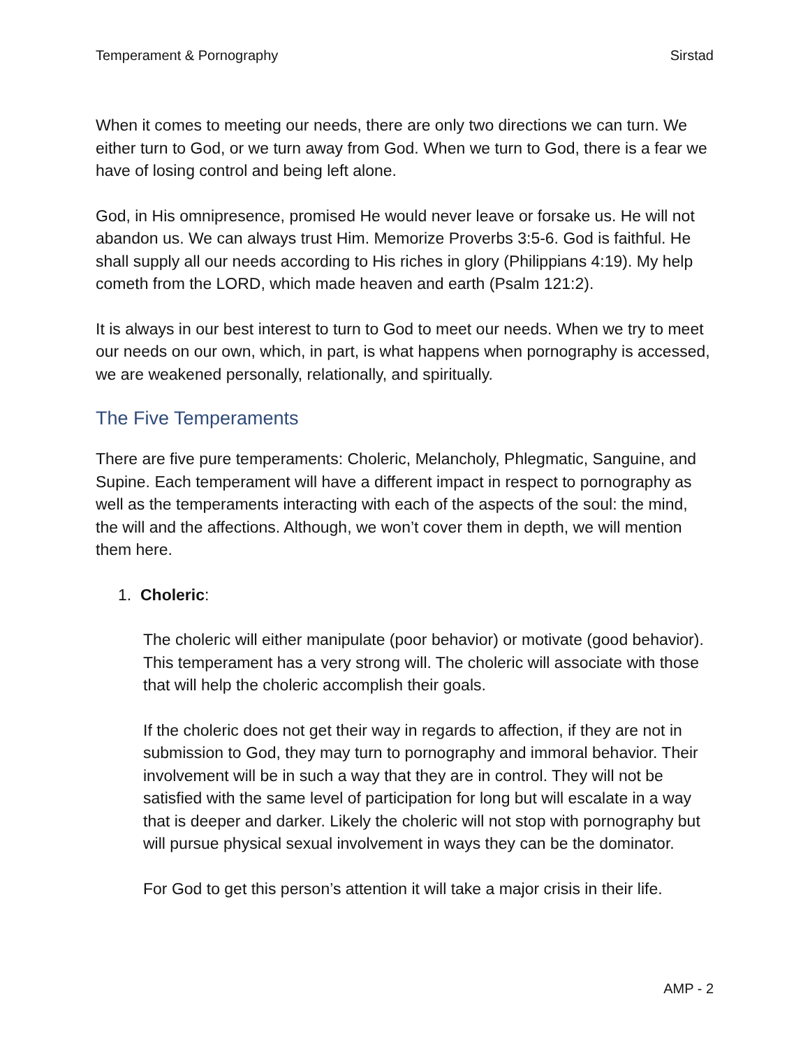Temperament & Pornography Sirstad
When it comes to meeting our needs, there are only two directions we can turn. We either turn to God, or we turn away from God. When we turn to God, there is a fear we have of losing control and being left alone.
God, in His omnipresence, promised He would never leave or forsake us. He will not abandon us. We can always trust Him. Memorize Proverbs 3:5-6. God is faithful. He shall supply all our needs according to His riches in glory (Philippians 4:19). My help cometh from the LORD, which made heaven and earth (Psalm 121:2).
It is always in our best interest to turn to God to meet our needs. When we try to meet our needs on our own, which, in part, is what happens when pornography is accessed, we are weakened personally, relationally, and spiritually.
The Five Temperaments
There are five pure temperaments: Choleric, Melancholy, Phlegmatic, Sanguine, and Supine. Each temperament will have a different impact in respect to pornography as well as the temperaments interacting with each of the aspects of the soul: the mind, the will and the affections. Although, we won’t cover them in depth, we will mention them here.
1. Choleric:
The choleric will either manipulate (poor behavior) or motivate (good behavior). This temperament has a very strong will. The choleric will associate with those that will help the choleric accomplish their goals.
If the choleric does not get their way in regards to affection, if they are not in submission to God, they may turn to pornography and immoral behavior. Their involvement will be in such a way that they are in control. They will not be satisfied with the same level of participation for long but will escalate in a way that is deeper and darker. Likely the choleric will not stop with pornography but will pursue physical sexual involvement in ways they can be the dominator.
For God to get this person’s attention it will take a major crisis in their life.
AMP - 2